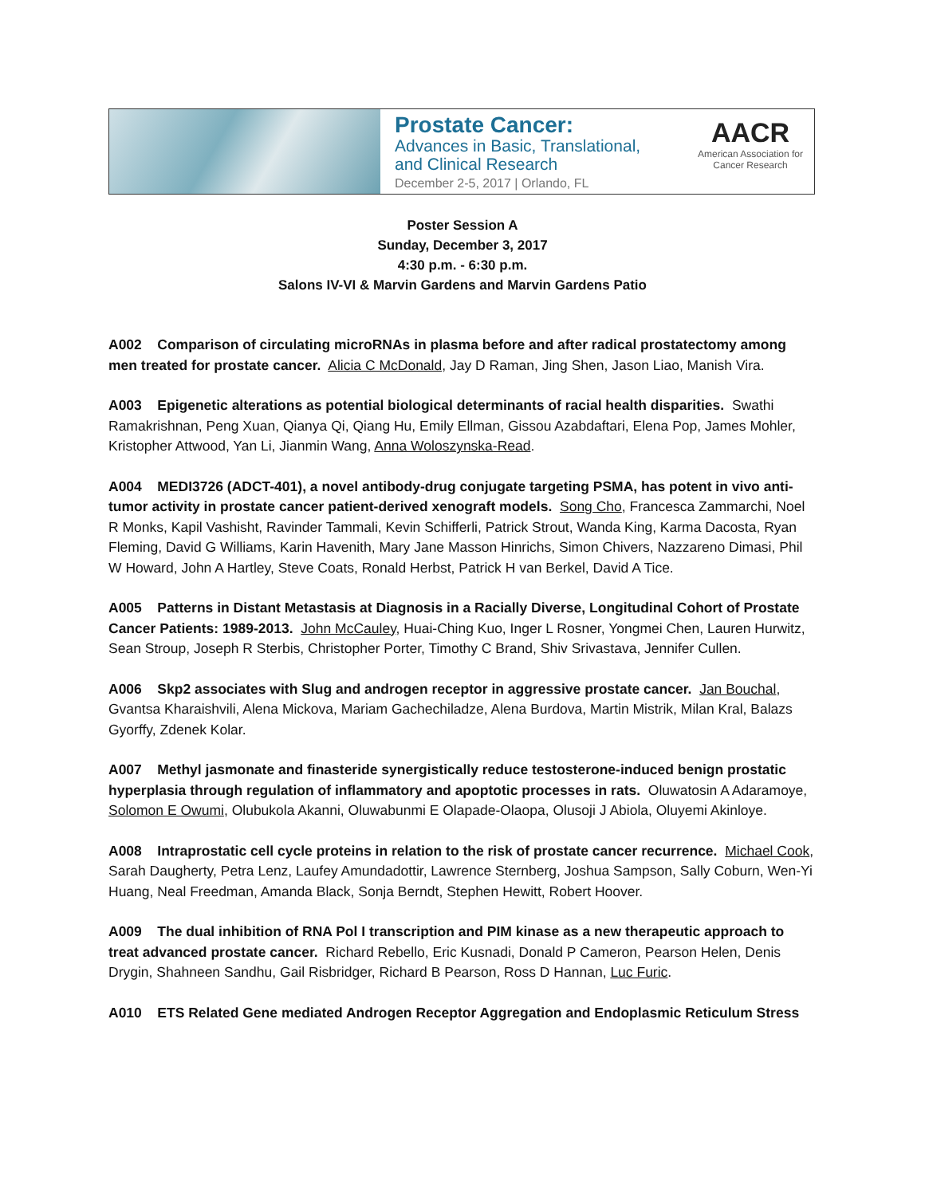Prostate Cancer:
Advances in Basic, Translational,
and Clinical Research
December 2-5, 2017 | Orlando, FL
AACR
American Association for Cancer Research
Poster Session A
Sunday, December 3, 2017
4:30 p.m. - 6:30 p.m.
Salons IV-VI & Marvin Gardens and Marvin Gardens Patio
A002 Comparison of circulating microRNAs in plasma before and after radical prostatectomy among men treated for prostate cancer. Alicia C McDonald, Jay D Raman, Jing Shen, Jason Liao, Manish Vira.
A003 Epigenetic alterations as potential biological determinants of racial health disparities. Swathi Ramakrishnan, Peng Xuan, Qianya Qi, Qiang Hu, Emily Ellman, Gissou Azabdaftari, Elena Pop, James Mohler, Kristopher Attwood, Yan Li, Jianmin Wang, Anna Woloszynska-Read.
A004 MEDI3726 (ADCT-401), a novel antibody-drug conjugate targeting PSMA, has potent in vivo anti-tumor activity in prostate cancer patient-derived xenograft models. Song Cho, Francesca Zammarchi, Noel R Monks, Kapil Vashisht, Ravinder Tammali, Kevin Schifferli, Patrick Strout, Wanda King, Karma Dacosta, Ryan Fleming, David G Williams, Karin Havenith, Mary Jane Masson Hinrichs, Simon Chivers, Nazzareno Dimasi, Phil W Howard, John A Hartley, Steve Coats, Ronald Herbst, Patrick H van Berkel, David A Tice.
A005 Patterns in Distant Metastasis at Diagnosis in a Racially Diverse, Longitudinal Cohort of Prostate Cancer Patients: 1989-2013. John McCauley, Huai-Ching Kuo, Inger L Rosner, Yongmei Chen, Lauren Hurwitz, Sean Stroup, Joseph R Sterbis, Christopher Porter, Timothy C Brand, Shiv Srivastava, Jennifer Cullen.
A006 Skp2 associates with Slug and androgen receptor in aggressive prostate cancer. Jan Bouchal, Gvantsa Kharaishvili, Alena Mickova, Mariam Gachechiladze, Alena Burdova, Martin Mistrik, Milan Kral, Balazs Gyorffy, Zdenek Kolar.
A007 Methyl jasmonate and finasteride synergistically reduce testosterone-induced benign prostatic hyperplasia through regulation of inflammatory and apoptotic processes in rats. Oluwatosin A Adaramoye, Solomon E Owumi, Olubukola Akanni, Oluwabunmi E Olapade-Olaopa, Olusoji J Abiola, Oluyemi Akinloye.
A008 Intraprostatic cell cycle proteins in relation to the risk of prostate cancer recurrence. Michael Cook, Sarah Daugherty, Petra Lenz, Laufey Amundadottir, Lawrence Sternberg, Joshua Sampson, Sally Coburn, Wen-Yi Huang, Neal Freedman, Amanda Black, Sonja Berndt, Stephen Hewitt, Robert Hoover.
A009 The dual inhibition of RNA Pol I transcription and PIM kinase as a new therapeutic approach to treat advanced prostate cancer. Richard Rebello, Eric Kusnadi, Donald P Cameron, Pearson Helen, Denis Drygin, Shahneen Sandhu, Gail Risbridger, Richard B Pearson, Ross D Hannan, Luc Furic.
A010 ETS Related Gene mediated Androgen Receptor Aggregation and Endoplasmic Reticulum Stress